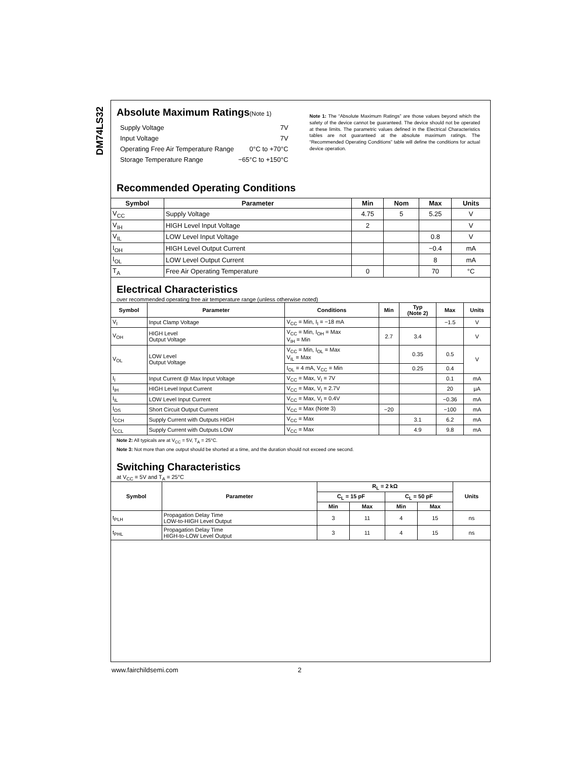DM74LS32
Absolute Maximum Ratings(Note 1)
| Supply Voltage | 7V |
| Input Voltage | 7V |
| Operating Free Air Temperature Range | 0°C to +70°C |
| Storage Temperature Range | −65°C to +150°C |
Note 1: The “Absolute Maximum Ratings” are those values beyond which the safety of the device cannot be guaranteed. The device should not be operated at these limits. The parametric values defined in the Electrical Characteristics tables are not guaranteed at the absolute maximum ratings. The “Recommended Operating Conditions” table will define the conditions for actual device operation.
Recommended Operating Conditions
| Symbol | Parameter | Min | Nom | Max | Units |
| --- | --- | --- | --- | --- | --- |
| V<sub>CC</sub> | Supply Voltage | 4.75 | 5 | 5.25 | V |
| V<sub>IH</sub> | HIGH Level Input Voltage | 2 | | | V |
| V<sub>IL</sub> | LOW Level Input Voltage | | | 0.8 | V |
| I<sub>OH</sub> | HIGH Level Output Current | | | −0.4 | mA |
| I<sub>OL</sub> | LOW Level Output Current | | | 8 | mA |
| T<sub>A</sub> | Free Air Operating Temperature | 0 | | 70 | °C |
Electrical Characteristics
over recommended operating free air temperature range (unless otherwise noted)
| Symbol | Parameter | Conditions | Min | Typ (Note 2) | Max | Units |
| --- | --- | --- | --- | --- | --- | --- |
| V<sub>I</sub> | Input Clamp Voltage | V<sub>CC</sub> = Min, I<sub>I</sub> = −18 mA | | | −1.5 | V |
| V<sub>OH</sub> | HIGH Level Output Voltage | V<sub>CC</sub> = Min, I<sub>OH</sub> = Max V<sub>IH</sub> = Min | 2.7 | 3.4 | | V |
| V<sub>OL</sub> | LOW Level Output Voltage | V<sub>CC</sub> = Min, I<sub>OL</sub> = Max V<sub>IL</sub> = Max | | 0.35 | 0.5 | V |
| | | I<sub>OL</sub> = 4 mA, V<sub>CC</sub> = Min | | 0.25 | 0.4 | |
| I<sub>I</sub> | Input Current @ Max Input Voltage | V<sub>CC</sub> = Max, V<sub>I</sub> = 7V | | | 0.1 | mA |
| I<sub>IH</sub> | HIGH Level Input Current | V<sub>CC</sub> = Max, V<sub>I</sub> = 2.7V | | | 20 | μA |
| I<sub>IL</sub> | LOW Level Input Current | V<sub>CC</sub> = Max, V<sub>I</sub> = 0.4V | | | −0.36 | mA |
| I<sub>OS</sub> | Short Circuit Output Current | V<sub>CC</sub> = Max (Note 3) | −20 | | −100 | mA |
| I<sub>CCH</sub> | Supply Current with Outputs HIGH | V<sub>CC</sub> = Max | | 3.1 | 6.2 | mA |
| I<sub>CCL</sub> | Supply Current with Outputs LOW | V<sub>CC</sub> = Max | | 4.9 | 9.8 | mA |
Note 2: All typicals are at V<sub>CC</sub> = 5V, T<sub>A</sub> = 25°C.
Note 3: Not more than one output should be shorted at a time, and the duration should not exceed one second.
Switching Characteristics
at V<sub>CC</sub> = 5V and T<sub>A</sub> = 25°C
| Symbol | Parameter | R<sub>L</sub> = 2 kΩ | | | | Units |
| --- | --- | --- | --- | --- | --- | --- |
| | | C<sub>L</sub> = 15 pF | | C<sub>L</sub> = 50 pF | | |
| | | Min | Max | Min | Max | |
| t<sub>PLH</sub> | Propagation Delay Time LOW-to-HIGH Level Output | 3 | 11 | 4 | 15 | ns |
| t<sub>PHL</sub> | Propagation Delay Time HIGH-to-LOW Level Output | 3 | 11 | 4 | 15 | ns |
www.fairchildsemi.com 2